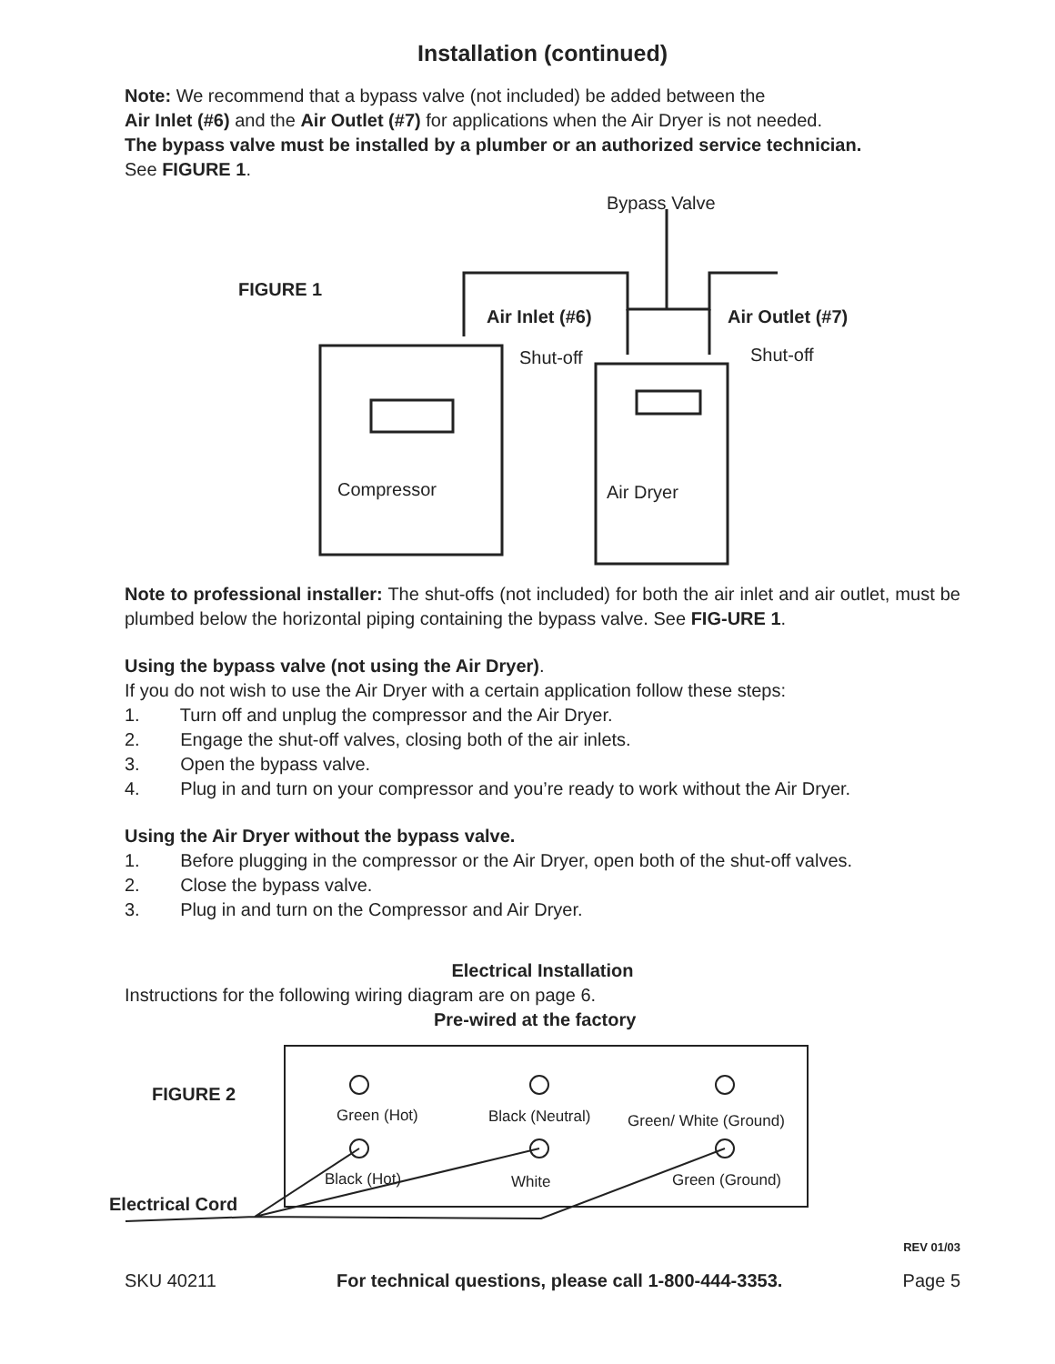Installation (continued)
Note: We recommend that a bypass valve (not included) be added between the
Air Inlet (#6) and the Air Outlet (#7) for applications when the Air Dryer is not needed.
The bypass valve must be installed by a plumber or an authorized service technician.
See FIGURE 1.
Bypass Valve
FIGURE 1
Air Inlet (#6) Air Outlet (#7)
Shut-off Shut-off
Compressor Air Dryer
Note to professional installer: The shut-offs (not included) for both the air inlet and air outlet, must be plumbed below the horizontal piping containing the bypass valve. See FIG-URE 1.
Using the bypass valve (not using the Air Dryer).
If you do not wish to use the Air Dryer with a certain application follow these steps:
1. Turn off and unplug the compressor and the Air Dryer.
2. Engage the shut-off valves, closing both of the air inlets.
3. Open the bypass valve.
4. Plug in and turn on your compressor and you’re ready to work without the Air Dryer.
Using the Air Dryer without the bypass valve.
1. Before plugging in the compressor or the Air Dryer, open both of the shut-off valves.
2. Close the bypass valve.
3. Plug in and turn on the Compressor and Air Dryer.
Electrical Installation
Instructions for the following wiring diagram are on page 6.
Pre-wired at the factory
FIGURE 2
Green (Hot) Black (Neutral) Green/ White (Ground)
Black (Hot) White Green (Ground)
Electrical Cord
REV 01/03
SKU 40211 For technical questions, please call 1-800-444-3353. Page 5